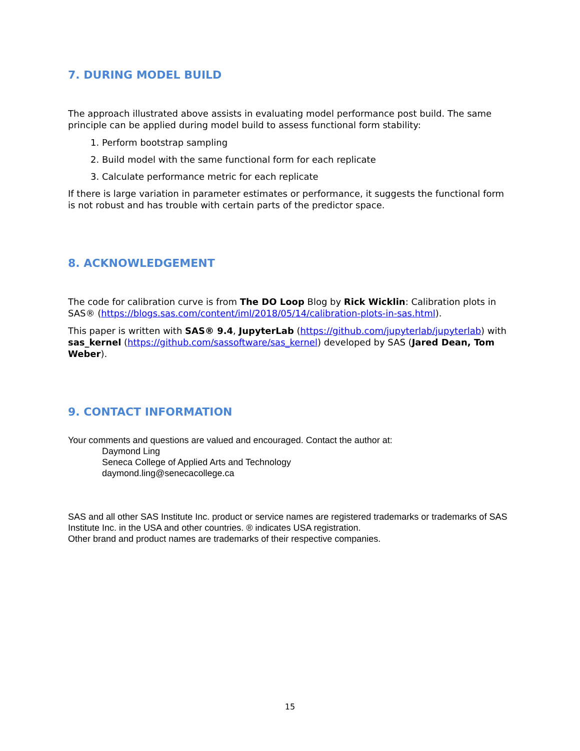7. DURING MODEL BUILD
The approach illustrated above assists in evaluating model performance post build. The same principle can be applied during model build to assess functional form stability:
1. Perform bootstrap sampling
2. Build model with the same functional form for each replicate
3. Calculate performance metric for each replicate
If there is large variation in parameter estimates or performance, it suggests the functional form is not robust and has trouble with certain parts of the predictor space.
8. ACKNOWLEDGEMENT
The code for calibration curve is from The DO Loop Blog by Rick Wicklin: Calibration plots in SAS® (https://blogs.sas.com/content/iml/2018/05/14/calibration-plots-in-sas.html).
This paper is written with SAS® 9.4, JupyterLab (https://github.com/jupyterlab/jupyterlab) with sas_kernel (https://github.com/sassoftware/sas_kernel) developed by SAS (Jared Dean, Tom Weber).
9. CONTACT INFORMATION
Your comments and questions are valued and encouraged. Contact the author at:
Daymond Ling
Seneca College of Applied Arts and Technology
daymond.ling@senecacollege.ca
SAS and all other SAS Institute Inc. product or service names are registered trademarks or trademarks of SAS Institute Inc. in the USA and other countries. ® indicates USA registration.
Other brand and product names are trademarks of their respective companies.
15